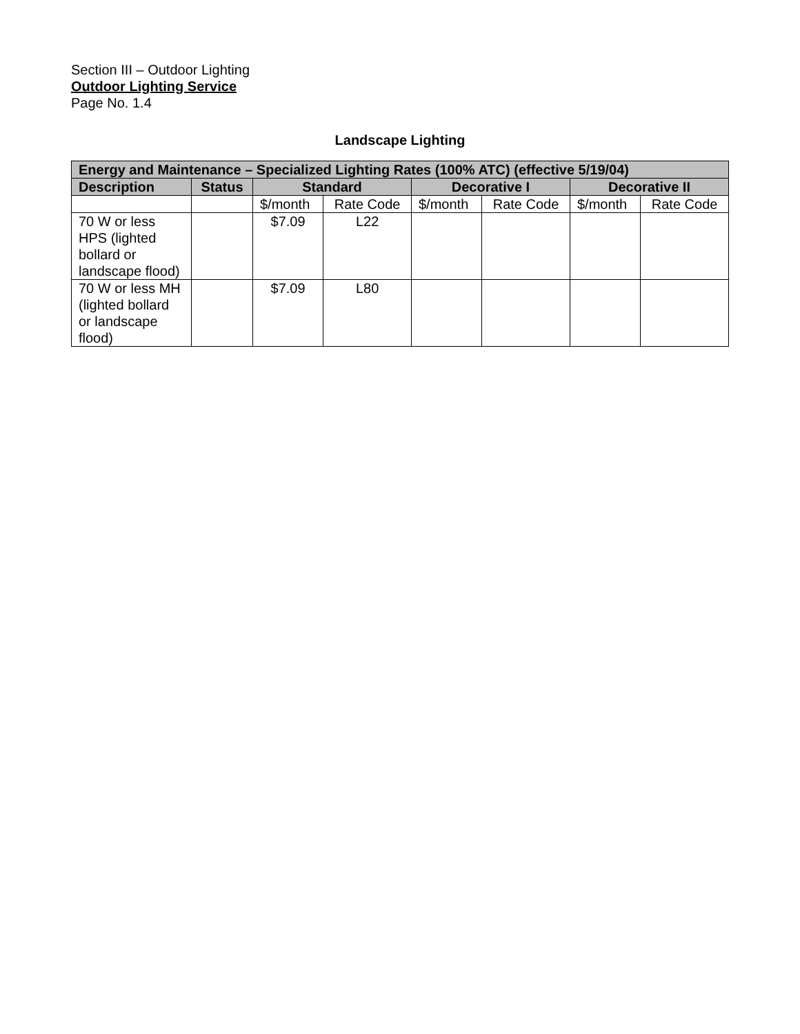Section III – Outdoor Lighting
Outdoor Lighting Service
Page No. 1.4
Landscape Lighting
| Energy and Maintenance – Specialized Lighting Rates (100% ATC) (effective 5/19/04) | | | | | | | |
| --- | --- | --- | --- | --- | --- | --- | --- |
| Description | Status | Standard | | Decorative I | | Decorative II | |
| | | $/month | Rate Code | $/month | Rate Code | $/month | Rate Code |
| 70 W or less HPS (lighted bollard or landscape flood) | | $7.09 | L22 | | | | |
| 70 W or less MH (lighted bollard or landscape flood) | | $7.09 | L80 | | | | |